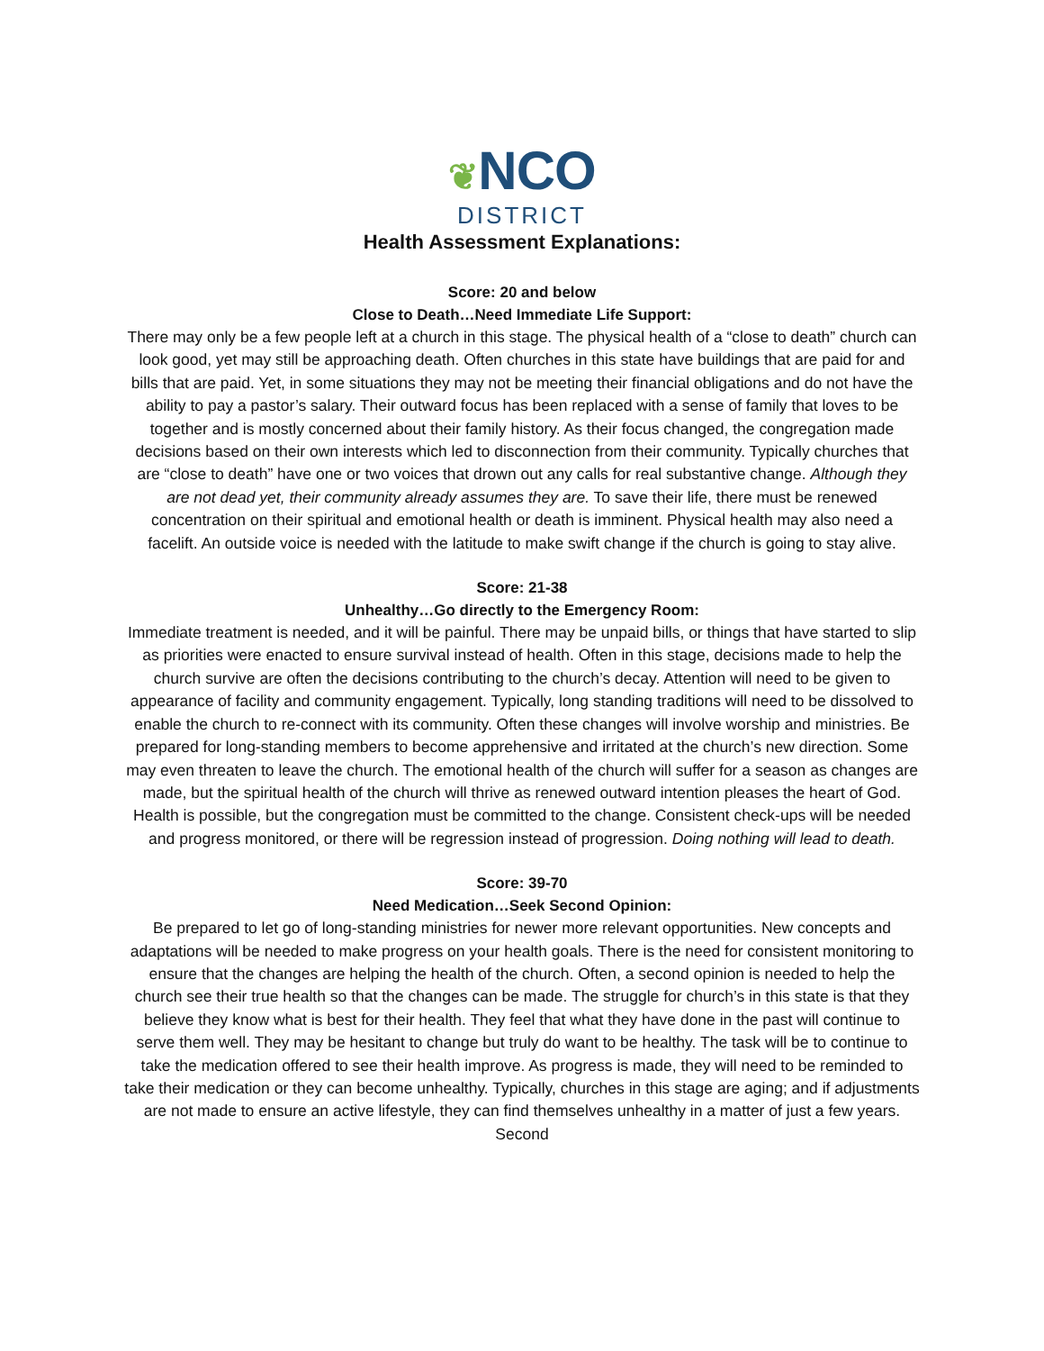❦NCO
DISTRICT
Health Assessment Explanations:
Score: 20 and below
Close to Death…Need Immediate Life Support:
There may only be a few people left at a church in this stage. The physical health of a “close to death” church can look good, yet may still be approaching death. Often churches in this state have buildings that are paid for and bills that are paid. Yet, in some situations they may not be meeting their financial obligations and do not have the ability to pay a pastor’s salary. Their outward focus has been replaced with a sense of family that loves to be together and is mostly concerned about their family history. As their focus changed, the congregation made decisions based on their own interests which led to disconnection from their community. Typically churches that are “close to death” have one or two voices that drown out any calls for real substantive change. Although they are not dead yet, their community already assumes they are. To save their life, there must be renewed concentration on their spiritual and emotional health or death is imminent. Physical health may also need a facelift. An outside voice is needed with the latitude to make swift change if the church is going to stay alive.
Score: 21-38
Unhealthy…Go directly to the Emergency Room:
Immediate treatment is needed, and it will be painful. There may be unpaid bills, or things that have started to slip as priorities were enacted to ensure survival instead of health. Often in this stage, decisions made to help the church survive are often the decisions contributing to the church’s decay. Attention will need to be given to appearance of facility and community engagement. Typically, long standing traditions will need to be dissolved to enable the church to re-connect with its community. Often these changes will involve worship and ministries. Be prepared for long-standing members to become apprehensive and irritated at the church’s new direction. Some may even threaten to leave the church. The emotional health of the church will suffer for a season as changes are made, but the spiritual health of the church will thrive as renewed outward intention pleases the heart of God. Health is possible, but the congregation must be committed to the change. Consistent check-ups will be needed and progress monitored, or there will be regression instead of progression. Doing nothing will lead to death.
Score: 39-70
Need Medication…Seek Second Opinion:
Be prepared to let go of long-standing ministries for newer more relevant opportunities. New concepts and adaptations will be needed to make progress on your health goals. There is the need for consistent monitoring to ensure that the changes are helping the health of the church. Often, a second opinion is needed to help the church see their true health so that the changes can be made. The struggle for church’s in this state is that they believe they know what is best for their health. They feel that what they have done in the past will continue to serve them well. They may be hesitant to change but truly do want to be healthy. The task will be to continue to take the medication offered to see their health improve. As progress is made, they will need to be reminded to take their medication or they can become unhealthy. Typically, churches in this stage are aging; and if adjustments are not made to ensure an active lifestyle, they can find themselves unhealthy in a matter of just a few years. Second